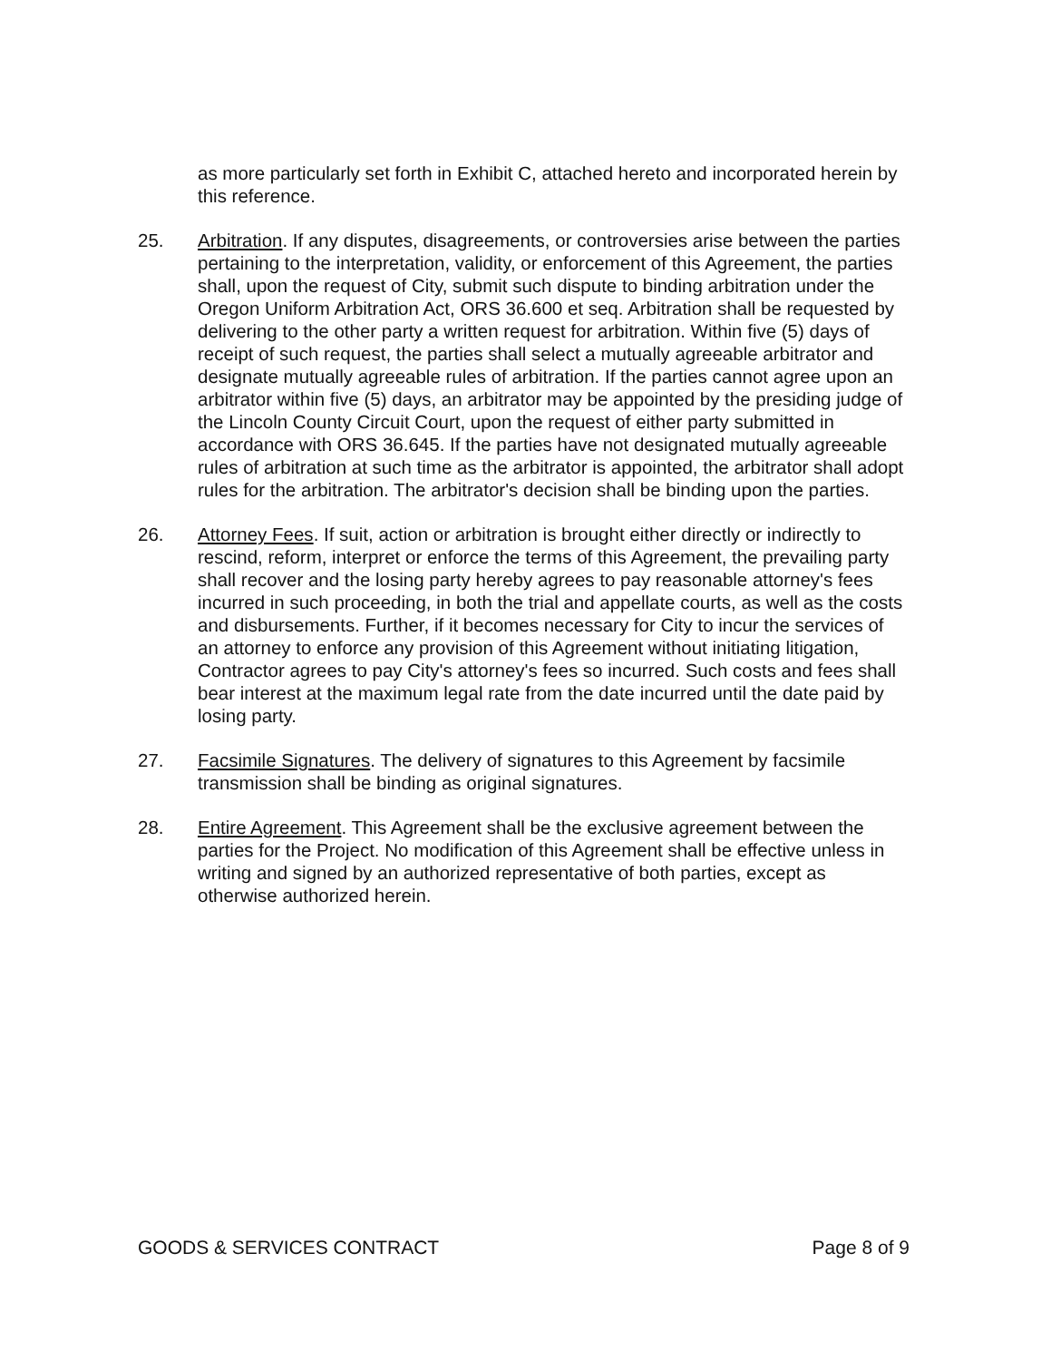as more particularly set forth in Exhibit C, attached hereto and incorporated herein by this reference.
25. Arbitration. If any disputes, disagreements, or controversies arise between the parties pertaining to the interpretation, validity, or enforcement of this Agreement, the parties shall, upon the request of City, submit such dispute to binding arbitration under the Oregon Uniform Arbitration Act, ORS 36.600 et seq. Arbitration shall be requested by delivering to the other party a written request for arbitration. Within five (5) days of receipt of such request, the parties shall select a mutually agreeable arbitrator and designate mutually agreeable rules of arbitration. If the parties cannot agree upon an arbitrator within five (5) days, an arbitrator may be appointed by the presiding judge of the Lincoln County Circuit Court, upon the request of either party submitted in accordance with ORS 36.645. If the parties have not designated mutually agreeable rules of arbitration at such time as the arbitrator is appointed, the arbitrator shall adopt rules for the arbitration. The arbitrator's decision shall be binding upon the parties.
26. Attorney Fees. If suit, action or arbitration is brought either directly or indirectly to rescind, reform, interpret or enforce the terms of this Agreement, the prevailing party shall recover and the losing party hereby agrees to pay reasonable attorney's fees incurred in such proceeding, in both the trial and appellate courts, as well as the costs and disbursements. Further, if it becomes necessary for City to incur the services of an attorney to enforce any provision of this Agreement without initiating litigation, Contractor agrees to pay City's attorney's fees so incurred. Such costs and fees shall bear interest at the maximum legal rate from the date incurred until the date paid by losing party.
27. Facsimile Signatures. The delivery of signatures to this Agreement by facsimile transmission shall be binding as original signatures.
28. Entire Agreement. This Agreement shall be the exclusive agreement between the parties for the Project. No modification of this Agreement shall be effective unless in writing and signed by an authorized representative of both parties, except as otherwise authorized herein.
GOODS & SERVICES CONTRACT Page 8 of 9